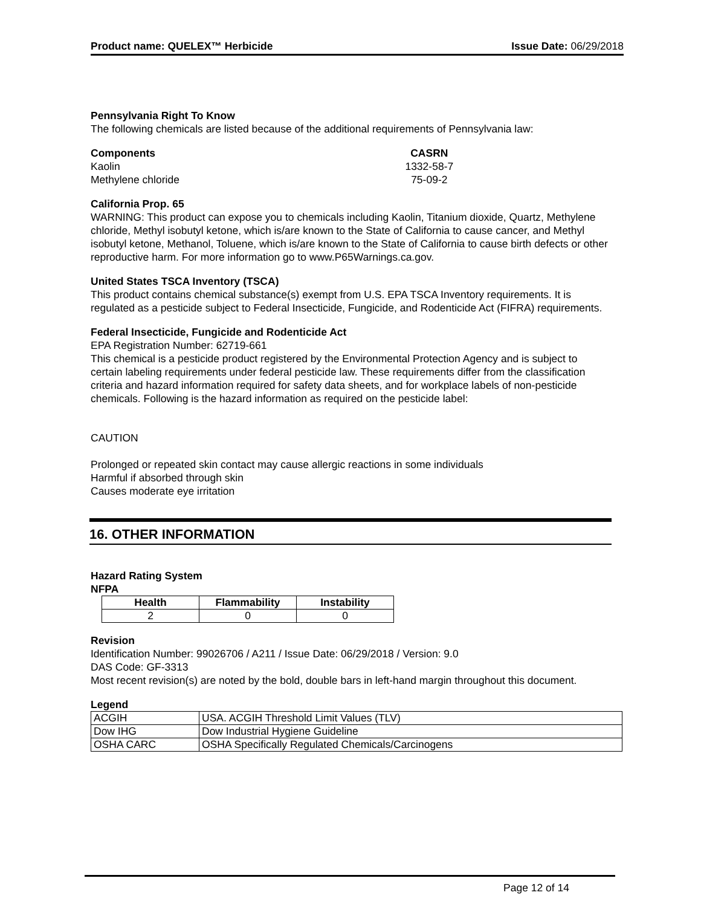Product name: QUELEX™ Herbicide Issue Date: 06/29/2018
Pennsylvania Right To Know
The following chemicals are listed because of the additional requirements of Pennsylvania law:
| Components | CASRN |
| --- | --- |
| Kaolin | 1332-58-7 |
| Methylene chloride | 75-09-2 |
California Prop. 65
WARNING: This product can expose you to chemicals including Kaolin, Titanium dioxide, Quartz, Methylene chloride, Methyl isobutyl ketone, which is/are known to the State of California to cause cancer, and Methyl isobutyl ketone, Methanol, Toluene, which is/are known to the State of California to cause birth defects or other reproductive harm. For more information go to www.P65Warnings.ca.gov.
United States TSCA Inventory (TSCA)
This product contains chemical substance(s) exempt from U.S. EPA TSCA Inventory requirements. It is regulated as a pesticide subject to Federal Insecticide, Fungicide, and Rodenticide Act (FIFRA) requirements.
Federal Insecticide, Fungicide and Rodenticide Act
EPA Registration Number: 62719-661
This chemical is a pesticide product registered by the Environmental Protection Agency and is subject to certain labeling requirements under federal pesticide law. These requirements differ from the classification criteria and hazard information required for safety data sheets, and for workplace labels of non-pesticide chemicals. Following is the hazard information as required on the pesticide label:
CAUTION
Prolonged or repeated skin contact may cause allergic reactions in some individuals
Harmful if absorbed through skin
Causes moderate eye irritation
16. OTHER INFORMATION
Hazard Rating System
NFPA
| Health | Flammability | Instability |
| --- | --- | --- |
| 2 | 0 | 0 |
Revision
Identification Number: 99026706 / A211 / Issue Date: 06/29/2018 / Version: 9.0
DAS Code: GF-3313
Most recent revision(s) are noted by the bold, double bars in left-hand margin throughout this document.
Legend
| ACGIH | USA. ACGIH Threshold Limit Values (TLV) |
| Dow IHG | Dow Industrial Hygiene Guideline |
| OSHA CARC | OSHA Specifically Regulated Chemicals/Carcinogens |
Page 12 of 14